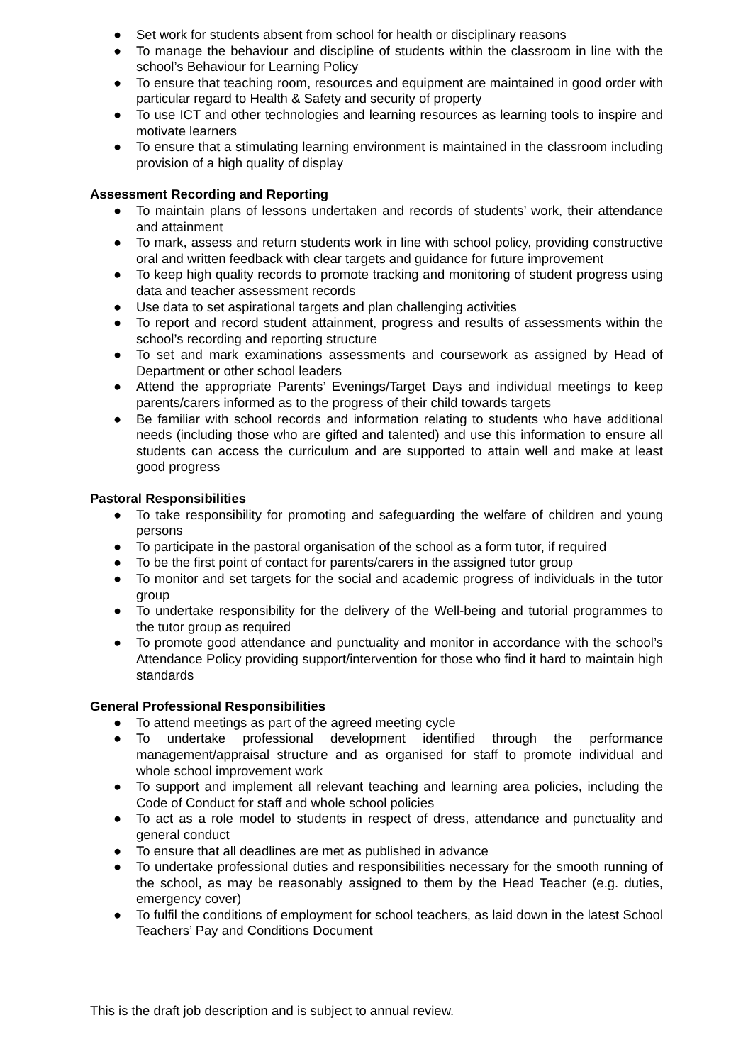● Set work for students absent from school for health or disciplinary reasons
● To manage the behaviour and discipline of students within the classroom in line with the school’s Behaviour for Learning Policy
● To ensure that teaching room, resources and equipment are maintained in good order with particular regard to Health & Safety and security of property
● To use ICT and other technologies and learning resources as learning tools to inspire and motivate learners
● To ensure that a stimulating learning environment is maintained in the classroom including provision of a high quality of display
Assessment Recording and Reporting
● To maintain plans of lessons undertaken and records of students’ work, their attendance and attainment
● To mark, assess and return students work in line with school policy, providing constructive oral and written feedback with clear targets and guidance for future improvement
● To keep high quality records to promote tracking and monitoring of student progress using data and teacher assessment records
● Use data to set aspirational targets and plan challenging activities
● To report and record student attainment, progress and results of assessments within the school’s recording and reporting structure
● To set and mark examinations assessments and coursework as assigned by Head of Department or other school leaders
● Attend the appropriate Parents’ Evenings/Target Days and individual meetings to keep parents/carers informed as to the progress of their child towards targets
● Be familiar with school records and information relating to students who have additional needs (including those who are gifted and talented) and use this information to ensure all students can access the curriculum and are supported to attain well and make at least good progress
Pastoral Responsibilities
● To take responsibility for promoting and safeguarding the welfare of children and young persons
● To participate in the pastoral organisation of the school as a form tutor, if required
● To be the first point of contact for parents/carers in the assigned tutor group
● To monitor and set targets for the social and academic progress of individuals in the tutor group
● To undertake responsibility for the delivery of the Well-being and tutorial programmes to the tutor group as required
● To promote good attendance and punctuality and monitor in accordance with the school’s Attendance Policy providing support/intervention for those who find it hard to maintain high standards
General Professional Responsibilities
● To attend meetings as part of the agreed meeting cycle
● To undertake professional development identified through the performance management/appraisal structure and as organised for staff to promote individual and whole school improvement work
● To support and implement all relevant teaching and learning area policies, including the Code of Conduct for staff and whole school policies
● To act as a role model to students in respect of dress, attendance and punctuality and general conduct
● To ensure that all deadlines are met as published in advance
● To undertake professional duties and responsibilities necessary for the smooth running of the school, as may be reasonably assigned to them by the Head Teacher (e.g. duties, emergency cover)
● To fulfil the conditions of employment for school teachers, as laid down in the latest School Teachers’ Pay and Conditions Document
This is the draft job description and is subject to annual review.